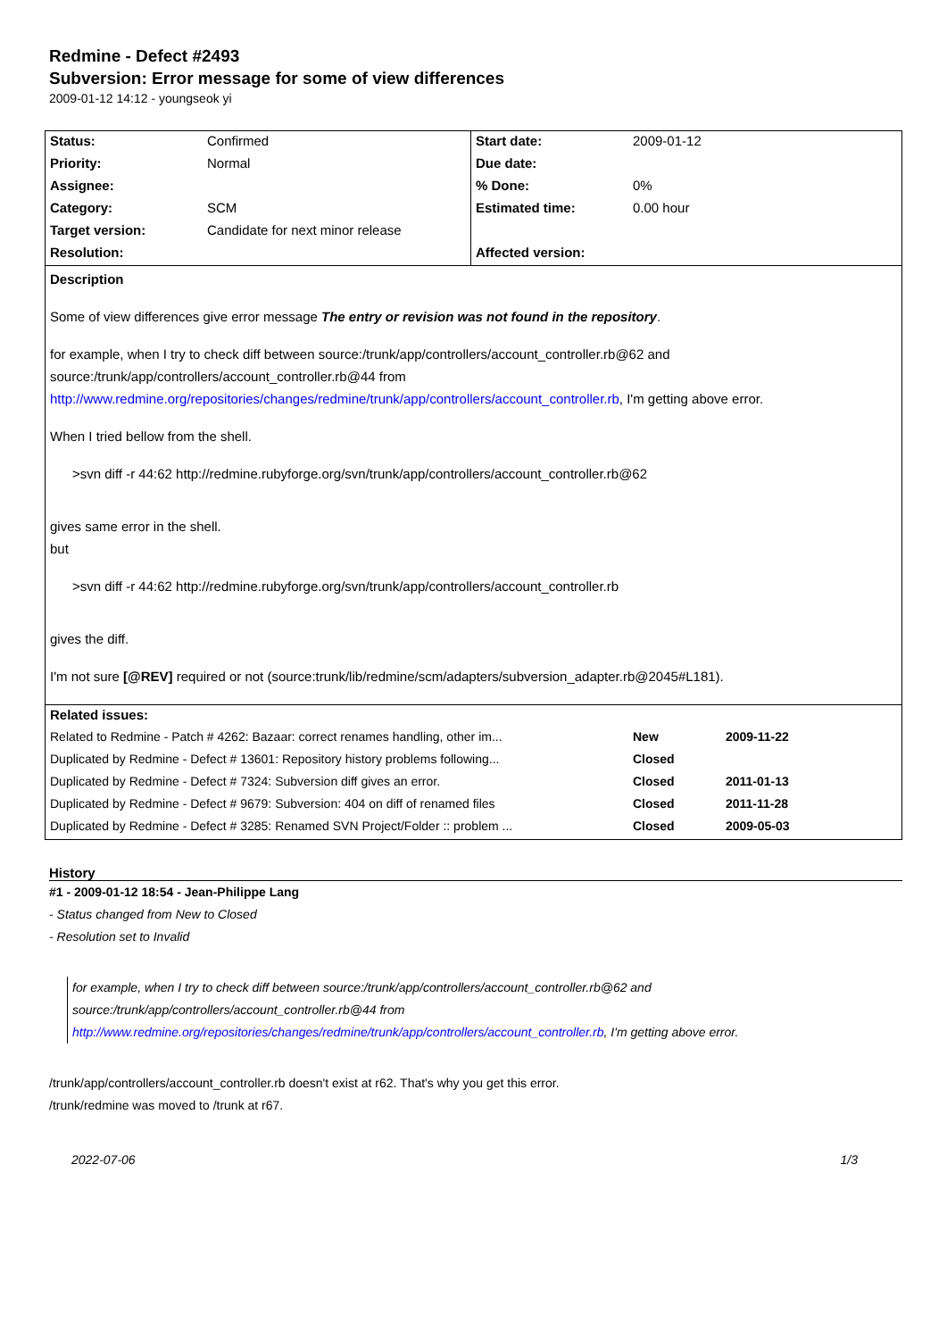Redmine - Defect #2493
Subversion: Error message for some of view differences
2009-01-12 14:12 - youngseok yi
| Status: | Confirmed | Start date: | 2009-01-12 |
| Priority: | Normal | Due date: | |
| Assignee: | | % Done: | 0% |
| Category: | SCM | Estimated time: | 0.00 hour |
| Target version: | Candidate for next minor release | | |
| Resolution: | | Affected version: | |
| Description Some of view differences give error message The entry or revision was not found in the repository . for example, when I try to check diff between source:/trunk/app/controllers/account_controller.rb@62 and source:/trunk/app/controllers/account_controller.rb@44 from http://www.redmine.org/repositories/changes/redmine/trunk/app/controllers/account_controller.rb , I'm getting above error. When I tried bellow from the shell. >svn diff -r 44:62 http://redmine.rubyforge.org/svn/trunk/app/controllers/account_controller.rb@62 gives same error in the shell. but >svn diff -r 44:62 http://redmine.rubyforge.org/svn/trunk/app/controllers/account_controller.rb gives the diff. I'm not sure [@REV] required or not (source:trunk/lib/redmine/scm/adapters/subversion_adapter.rb@2045#L181). | | | |
| Related issues: | | | |
| Related to Redmine - Patch # 4262: Bazaar: correct renames handling, other im... | | | New 2009-11-22 |
| Duplicated by Redmine - Defect # 13601: Repository history problems following... | | | Closed |
| Duplicated by Redmine - Defect # 7324: Subversion diff gives an error. | | | Closed 2011-01-13 |
| Duplicated by Redmine - Defect # 9679: Subversion: 404 on diff of renamed files | | | Closed 2011-11-28 |
| Duplicated by Redmine - Defect # 3285: Renamed SVN Project/Folder :: problem ... | | | Closed 2009-05-03 |
History
#1 - 2009-01-12 18:54 - Jean-Philippe Lang
- Status changed from New to Closed
- Resolution set to Invalid
for example, when I try to check diff between source:/trunk/app/controllers/account_controller.rb@62 and
source:/trunk/app/controllers/account_controller.rb@44 from
http://www.redmine.org/repositories/changes/redmine/trunk/app/controllers/account_controller.rb, I'm getting above error.
/trunk/app/controllers/account_controller.rb doesn't exist at r62. That's why you get this error.
/trunk/redmine was moved to /trunk at r67.
2022-07-06 1/3